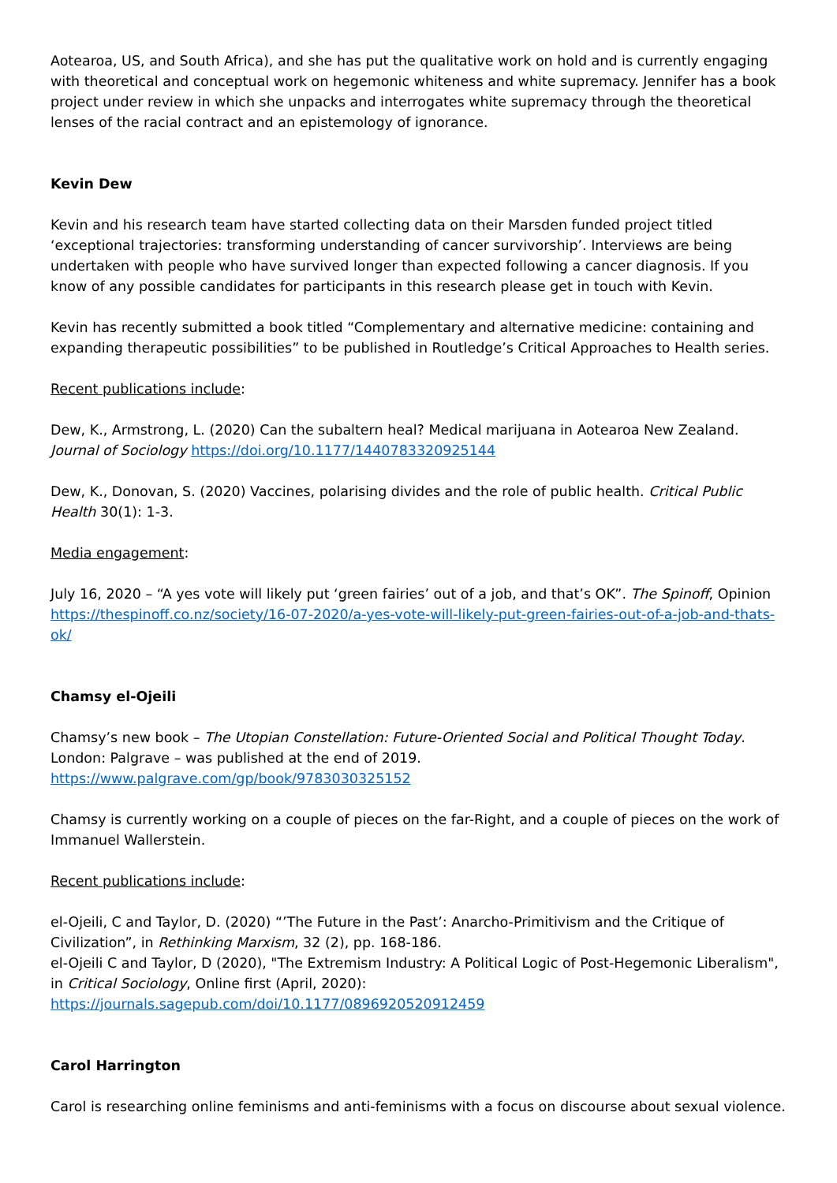Aotearoa, US, and South Africa), and she has put the qualitative work on hold and is currently engaging with theoretical and conceptual work on hegemonic whiteness and white supremacy. Jennifer has a book project under review in which she unpacks and interrogates white supremacy through the theoretical lenses of the racial contract and an epistemology of ignorance.
Kevin Dew
Kevin and his research team have started collecting data on their Marsden funded project titled ‘exceptional trajectories: transforming understanding of cancer survivorship’. Interviews are being undertaken with people who have survived longer than expected following a cancer diagnosis. If you know of any possible candidates for participants in this research please get in touch with Kevin.
Kevin has recently submitted a book titled “Complementary and alternative medicine: containing and expanding therapeutic possibilities” to be published in Routledge’s Critical Approaches to Health series.
Recent publications include:
Dew, K., Armstrong, L. (2020) Can the subaltern heal? Medical marijuana in Aotearoa New Zealand. Journal of Sociology https://doi.org/10.1177/1440783320925144
Dew, K., Donovan, S. (2020) Vaccines, polarising divides and the role of public health. Critical Public Health 30(1): 1-3.
Media engagement:
July 16, 2020 – “A yes vote will likely put ‘green fairies’ out of a job, and that’s OK”. The Spinoff, Opinion https://thespinoff.co.nz/society/16-07-2020/a-yes-vote-will-likely-put-green-fairies-out-of-a-job-and-thats-ok/
Chamsy el-Ojeili
Chamsy’s new book – The Utopian Constellation: Future-Oriented Social and Political Thought Today. London: Palgrave – was published at the end of 2019.
https://www.palgrave.com/gp/book/9783030325152
Chamsy is currently working on a couple of pieces on the far-Right, and a couple of pieces on the work of Immanuel Wallerstein.
Recent publications include:
el-Ojeili, C and Taylor, D. (2020) “’The Future in the Past’: Anarcho-Primitivism and the Critique of Civilization”, in Rethinking Marxism, 32 (2), pp. 168-186.
el-Ojeili C and Taylor, D (2020), "The Extremism Industry: A Political Logic of Post-Hegemonic Liberalism", in Critical Sociology, Online first (April, 2020): https://journals.sagepub.com/doi/10.1177/0896920520912459
Carol Harrington
Carol is researching online feminisms and anti-feminisms with a focus on discourse about sexual violence.